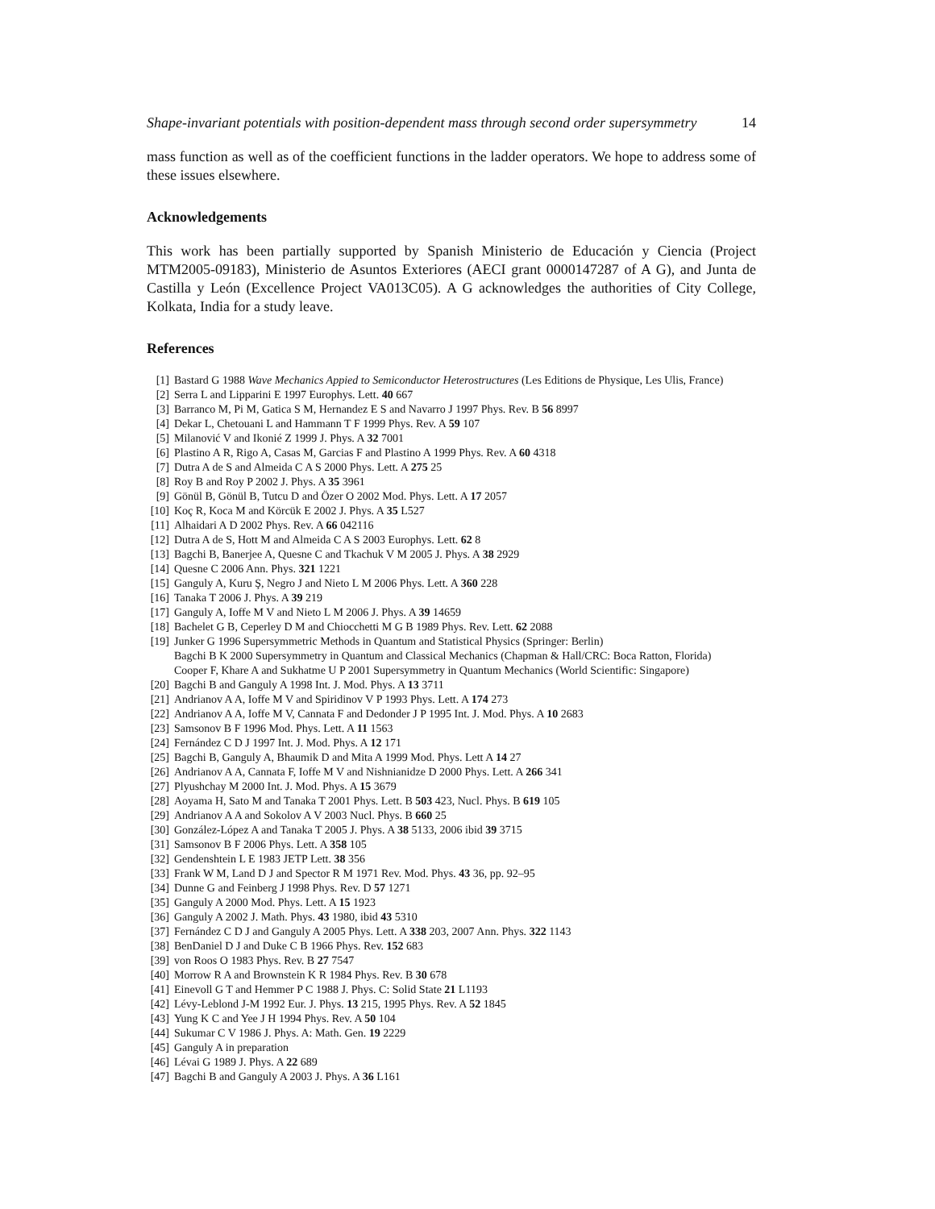Shape-invariant potentials with position-dependent mass through second order supersymmetry 14
mass function as well as of the coefficient functions in the ladder operators. We hope to address some of these issues elsewhere.
Acknowledgements
This work has been partially supported by Spanish Ministerio de Educación y Ciencia (Project MTM2005-09183), Ministerio de Asuntos Exteriores (AECI grant 0000147287 of A G), and Junta de Castilla y León (Excellence Project VA013C05). A G acknowledges the authorities of City College, Kolkata, India for a study leave.
References
[1] Bastard G 1988 Wave Mechanics Appied to Semiconductor Heterostructures (Les Editions de Physique, Les Ulis, France)
[2] Serra L and Lipparini E 1997 Europhys. Lett. 40 667
[3] Barranco M, Pi M, Gatica S M, Hernandez E S and Navarro J 1997 Phys. Rev. B 56 8997
[4] Dekar L, Chetouani L and Hammann T F 1999 Phys. Rev. A 59 107
[5] Milanović V and Ikonié Z 1999 J. Phys. A 32 7001
[6] Plastino A R, Rigo A, Casas M, Garcias F and Plastino A 1999 Phys. Rev. A 60 4318
[7] Dutra A de S and Almeida C A S 2000 Phys. Lett. A 275 25
[8] Roy B and Roy P 2002 J. Phys. A 35 3961
[9] Gönül B, Gönül B, Tutcu D and Özer O 2002 Mod. Phys. Lett. A 17 2057
[10] Koç R, Koca M and Körcük E 2002 J. Phys. A 35 L527
[11] Alhaidari A D 2002 Phys. Rev. A 66 042116
[12] Dutra A de S, Hott M and Almeida C A S 2003 Europhys. Lett. 62 8
[13] Bagchi B, Banerjee A, Quesne C and Tkachuk V M 2005 J. Phys. A 38 2929
[14] Quesne C 2006 Ann. Phys. 321 1221
[15] Ganguly A, Kuru Ş, Negro J and Nieto L M 2006 Phys. Lett. A 360 228
[16] Tanaka T 2006 J. Phys. A 39 219
[17] Ganguly A, Ioffe M V and Nieto L M 2006 J. Phys. A 39 14659
[18] Bachelet G B, Ceperley D M and Chiocchetti M G B 1989 Phys. Rev. Lett. 62 2088
[19] Junker G 1996 Supersymmetric Methods in Quantum and Statistical Physics (Springer: Berlin)
Bagchi B K 2000 Supersymmetry in Quantum and Classical Mechanics (Chapman & Hall/CRC: Boca Ratton, Florida)
Cooper F, Khare A and Sukhatme U P 2001 Supersymmetry in Quantum Mechanics (World Scientific: Singapore)
[20] Bagchi B and Ganguly A 1998 Int. J. Mod. Phys. A 13 3711
[21] Andrianov A A, Ioffe M V and Spiridinov V P 1993 Phys. Lett. A 174 273
[22] Andrianov A A, Ioffe M V, Cannata F and Dedonder J P 1995 Int. J. Mod. Phys. A 10 2683
[23] Samsonov B F 1996 Mod. Phys. Lett. A 11 1563
[24] Fernández C D J 1997 Int. J. Mod. Phys. A 12 171
[25] Bagchi B, Ganguly A, Bhaumik D and Mita A 1999 Mod. Phys. Lett A 14 27
[26] Andrianov A A, Cannata F, Ioffe M V and Nishnianidze D 2000 Phys. Lett. A 266 341
[27] Plyushchay M 2000 Int. J. Mod. Phys. A 15 3679
[28] Aoyama H, Sato M and Tanaka T 2001 Phys. Lett. B 503 423, Nucl. Phys. B 619 105
[29] Andrianov A A and Sokolov A V 2003 Nucl. Phys. B 660 25
[30] González-López A and Tanaka T 2005 J. Phys. A 38 5133, 2006 ibid 39 3715
[31] Samsonov B F 2006 Phys. Lett. A 358 105
[32] Gendenshtein L E 1983 JETP Lett. 38 356
[33] Frank W M, Land D J and Spector R M 1971 Rev. Mod. Phys. 43 36, pp. 92–95
[34] Dunne G and Feinberg J 1998 Phys. Rev. D 57 1271
[35] Ganguly A 2000 Mod. Phys. Lett. A 15 1923
[36] Ganguly A 2002 J. Math. Phys. 43 1980, ibid 43 5310
[37] Fernández C D J and Ganguly A 2005 Phys. Lett. A 338 203, 2007 Ann. Phys. 322 1143
[38] BenDaniel D J and Duke C B 1966 Phys. Rev. 152 683
[39] von Roos O 1983 Phys. Rev. B 27 7547
[40] Morrow R A and Brownstein K R 1984 Phys. Rev. B 30 678
[41] Einevoll G T and Hemmer P C 1988 J. Phys. C: Solid State 21 L1193
[42] Lévy-Leblond J-M 1992 Eur. J. Phys. 13 215, 1995 Phys. Rev. A 52 1845
[43] Yung K C and Yee J H 1994 Phys. Rev. A 50 104
[44] Sukumar C V 1986 J. Phys. A: Math. Gen. 19 2229
[45] Ganguly A in preparation
[46] Lévai G 1989 J. Phys. A 22 689
[47] Bagchi B and Ganguly A 2003 J. Phys. A 36 L161